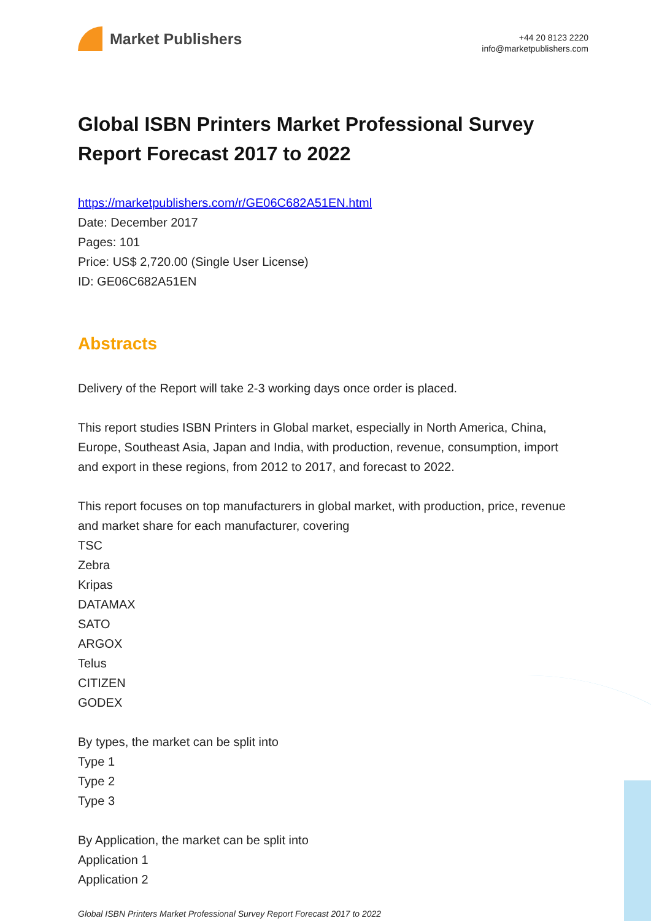Market Publishers
+44 20 8123 2220
info@marketpublishers.com
Global ISBN Printers Market Professional Survey Report Forecast 2017 to 2022
https://marketpublishers.com/r/GE06C682A51EN.html
Date: December 2017
Pages: 101
Price: US$ 2,720.00 (Single User License)
ID: GE06C682A51EN
Abstracts
Delivery of the Report will take 2-3 working days once order is placed.
This report studies ISBN Printers in Global market, especially in North America, China, Europe, Southeast Asia, Japan and India, with production, revenue, consumption, import and export in these regions, from 2012 to 2017, and forecast to 2022.
This report focuses on top manufacturers in global market, with production, price, revenue and market share for each manufacturer, covering
TSC
Zebra
Kripas
DATAMAX
SATO
ARGOX
Telus
CITIZEN
GODEX
By types, the market can be split into
Type 1
Type 2
Type 3
By Application, the market can be split into
Application 1
Application 2
Global ISBN Printers Market Professional Survey Report Forecast 2017 to 2022